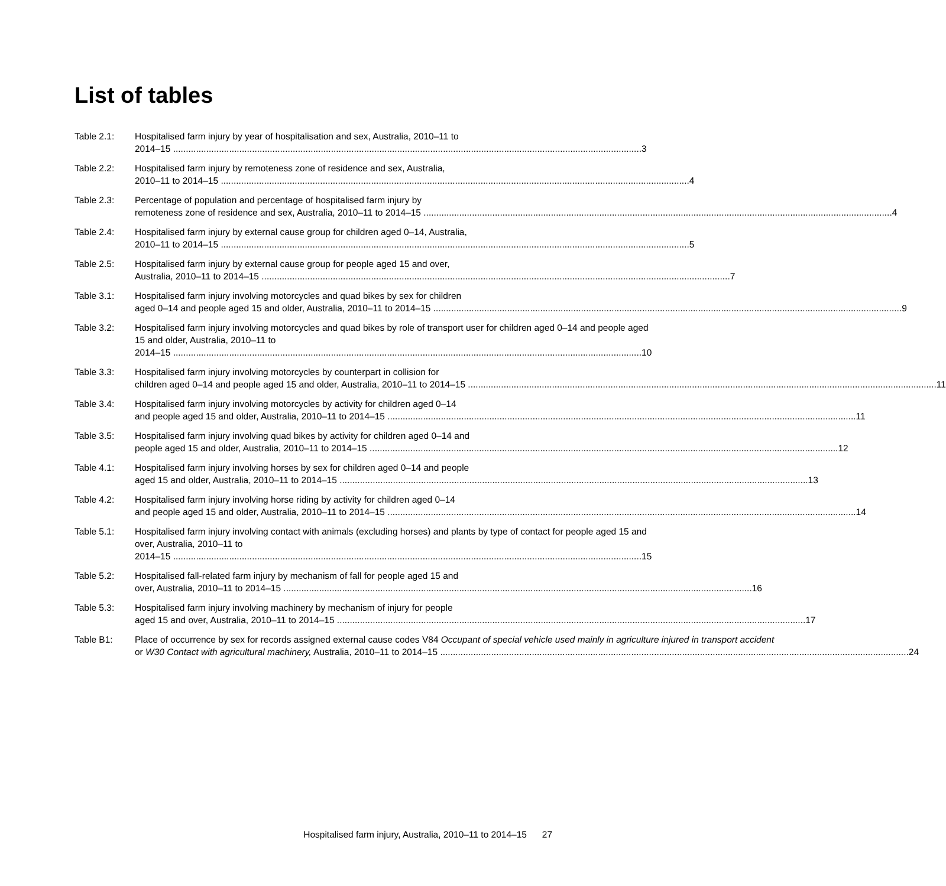List of tables
Table 2.1: Hospitalised farm injury by year of hospitalisation and sex, Australia, 2010–11 to
2014–15 3
Table 2.2: Hospitalised farm injury by remoteness zone of residence and sex, Australia,
2010–11 to 2014–15 4
Table 2.3: Percentage of population and percentage of hospitalised farm injury by
remoteness zone of residence and sex, Australia, 2010–11 to 2014–15 4
Table 2.4: Hospitalised farm injury by external cause group for children aged 0–14, Australia,
2010–11 to 2014–15 5
Table 2.5: Hospitalised farm injury by external cause group for people aged 15 and over,
Australia, 2010–11 to 2014–15 7
Table 3.1: Hospitalised farm injury involving motorcycles and quad bikes by sex for children
aged 0–14 and people aged 15 and older, Australia, 2010–11 to 2014–15 9
Table 3.2: Hospitalised farm injury involving motorcycles and quad bikes by role of transport user for children aged 0–14 and people aged 15 and older, Australia, 2010–11 to
2014–15 10
Table 3.3: Hospitalised farm injury involving motorcycles by counterpart in collision for
children aged 0–14 and people aged 15 and older, Australia, 2010–11 to 2014–15 11
Table 3.4: Hospitalised farm injury involving motorcycles by activity for children aged 0–14
and people aged 15 and older, Australia, 2010–11 to 2014–15 11
Table 3.5: Hospitalised farm injury involving quad bikes by activity for children aged 0–14 and
people aged 15 and older, Australia, 2010–11 to 2014–15 12
Table 4.1: Hospitalised farm injury involving horses by sex for children aged 0–14 and people
aged 15 and older, Australia, 2010–11 to 2014–15 13
Table 4.2: Hospitalised farm injury involving horse riding by activity for children aged 0–14
and people aged 15 and older, Australia, 2010–11 to 2014–15 14
Table 5.1: Hospitalised farm injury involving contact with animals (excluding horses) and plants by type of contact for people aged 15 and over, Australia, 2010–11 to
2014–15 15
Table 5.2: Hospitalised fall-related farm injury by mechanism of fall for people aged 15 and
over, Australia, 2010–11 to 2014–15 16
Table 5.3: Hospitalised farm injury involving machinery by mechanism of injury for people
aged 15 and over, Australia, 2010–11 to 2014–15 17
Table B1: Place of occurrence by sex for records assigned external cause codes V84 Occupant of special vehicle used mainly in agriculture injured in transport accident
or W30 Contact with agricultural machinery, Australia, 2010–11 to 2014–15 24
Hospitalised farm injury, Australia, 2010–11 to 2014–15 27